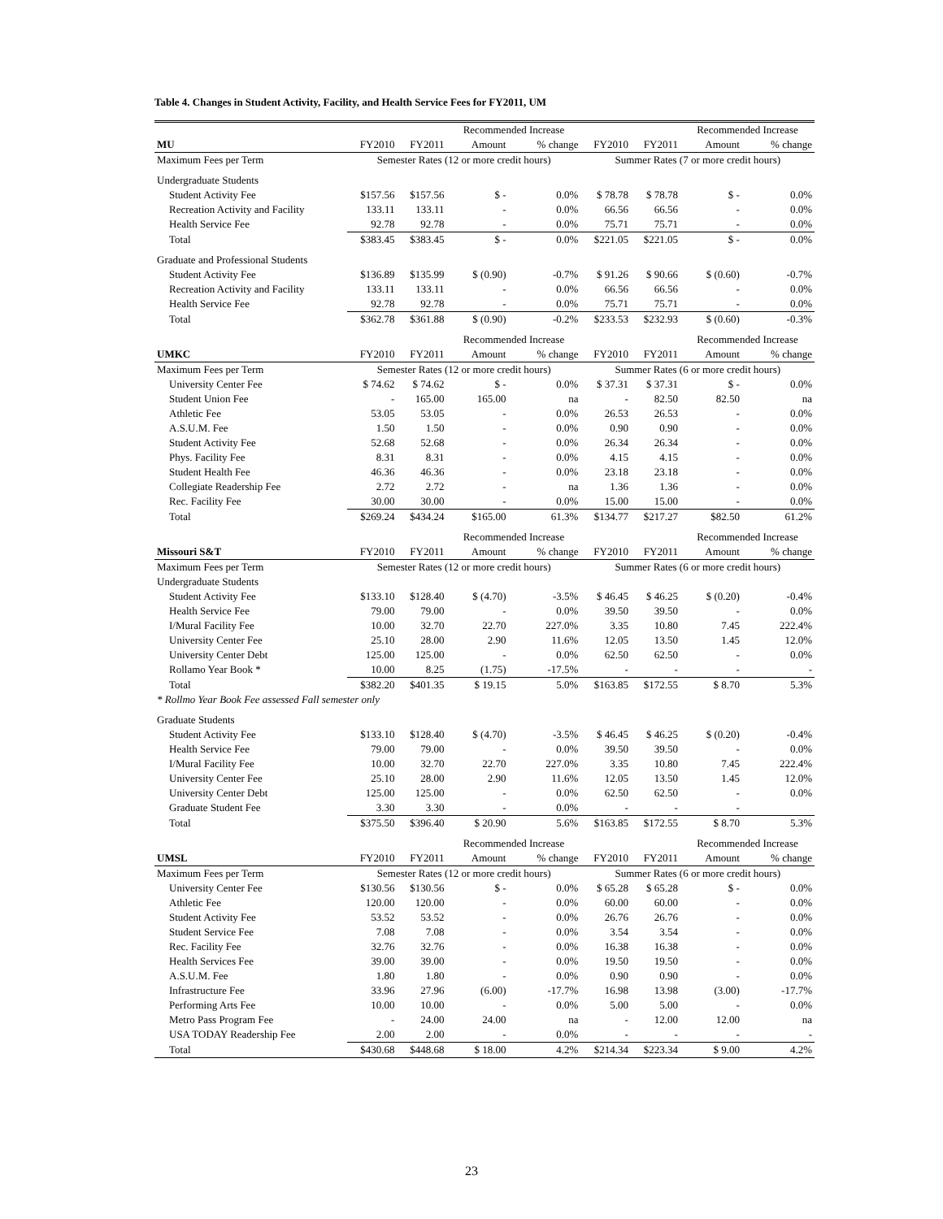Table 4. Changes in Student Activity, Facility, and Health Service Fees for FY2011, UM
| | | | Recommended Increase | | | | Recommended Increase | |
| MU | FY2010 | FY2011 | Amount | % change | FY2010 | FY2011 | Amount | % change |
| Maximum Fees per Term | Semester Rates (12 or more credit hours) | | | | Summer Rates (7 or more credit hours) | | | |
| Undergraduate Students | | | | | | | | |
| Student Activity Fee | $157.56 | $157.56 | $ - | 0.0% | $ 78.78 | $ 78.78 | $ - | 0.0% |
| Recreation Activity and Facility | 133.11 | 133.11 | - | 0.0% | 66.56 | 66.56 | - | 0.0% |
| Health Service Fee | 92.78 | 92.78 | - | 0.0% | 75.71 | 75.71 | - | 0.0% |
| Total | $383.45 | $383.45 | $ - | 0.0% | $221.05 | $221.05 | $ - | 0.0% |
| Graduate and Professional Students | | | | | | | | |
| Student Activity Fee | $136.89 | $135.99 | $ (0.90) | -0.7% | $ 91.26 | $ 90.66 | $ (0.60) | -0.7% |
| Recreation Activity and Facility | 133.11 | 133.11 | - | 0.0% | 66.56 | 66.56 | - | 0.0% |
| Health Service Fee | 92.78 | 92.78 | - | 0.0% | 75.71 | 75.71 | - | 0.0% |
| Total | $362.78 | $361.88 | $ (0.90) | -0.2% | $233.53 | $232.93 | $ (0.60) | -0.3% |
| | | | Recommended Increase | | | | Recommended Increase | |
| UMKC | FY2010 | FY2011 | Amount | % change | FY2010 | FY2011 | Amount | % change |
| Maximum Fees per Term | Semester Rates (12 or more credit hours) | | | | Summer Rates (6 or more credit hours) | | | |
| University Center Fee | $ 74.62 | $ 74.62 | $ - | 0.0% | $ 37.31 | $ 37.31 | $ - | 0.0% |
| Student Union Fee | - | 165.00 | 165.00 | na | - | 82.50 | 82.50 | na |
| Athletic Fee | 53.05 | 53.05 | - | 0.0% | 26.53 | 26.53 | - | 0.0% |
| A.S.U.M. Fee | 1.50 | 1.50 | - | 0.0% | 0.90 | 0.90 | - | 0.0% |
| Student Activity Fee | 52.68 | 52.68 | - | 0.0% | 26.34 | 26.34 | - | 0.0% |
| Phys. Facility Fee | 8.31 | 8.31 | - | 0.0% | 4.15 | 4.15 | - | 0.0% |
| Student Health Fee | 46.36 | 46.36 | - | 0.0% | 23.18 | 23.18 | - | 0.0% |
| Collegiate Readership Fee | 2.72 | 2.72 | - | na | 1.36 | 1.36 | - | 0.0% |
| Rec. Facility Fee | 30.00 | 30.00 | - | 0.0% | 15.00 | 15.00 | - | 0.0% |
| Total | $269.24 | $434.24 | $165.00 | 61.3% | $134.77 | $217.27 | $82.50 | 61.2% |
| | | | Recommended Increase | | | | Recommended Increase | |
| Missouri S&T | FY2010 | FY2011 | Amount | % change | FY2010 | FY2011 | Amount | % change |
| Maximum Fees per Term | Semester Rates (12 or more credit hours) | | | | Summer Rates (6 or more credit hours) | | | |
| Undergraduate Students | | | | | | | | |
| Student Activity Fee | $133.10 | $128.40 | $ (4.70) | -3.5% | $ 46.45 | $ 46.25 | $ (0.20) | -0.4% |
| Health Service Fee | 79.00 | 79.00 | - | 0.0% | 39.50 | 39.50 | - | 0.0% |
| I/Mural Facility Fee | 10.00 | 32.70 | 22.70 | 227.0% | 3.35 | 10.80 | 7.45 | 222.4% |
| University Center Fee | 25.10 | 28.00 | 2.90 | 11.6% | 12.05 | 13.50 | 1.45 | 12.0% |
| University Center Debt | 125.00 | 125.00 | - | 0.0% | 62.50 | 62.50 | - | 0.0% |
| Rollamo Year Book * | 10.00 | 8.25 | (1.75) | -17.5% | - | - | - | - |
| Total | $382.20 | $401.35 | $ 19.15 | 5.0% | $163.85 | $172.55 | $ 8.70 | 5.3% |
| * Rollmo Year Book Fee assessed Fall semester only | | | | | | | | |
| Graduate Students | | | | | | | | |
| Student Activity Fee | $133.10 | $128.40 | $ (4.70) | -3.5% | $ 46.45 | $ 46.25 | $ (0.20) | -0.4% |
| Health Service Fee | 79.00 | 79.00 | - | 0.0% | 39.50 | 39.50 | - | 0.0% |
| I/Mural Facility Fee | 10.00 | 32.70 | 22.70 | 227.0% | 3.35 | 10.80 | 7.45 | 222.4% |
| University Center Fee | 25.10 | 28.00 | 2.90 | 11.6% | 12.05 | 13.50 | 1.45 | 12.0% |
| University Center Debt | 125.00 | 125.00 | - | 0.0% | 62.50 | 62.50 | - | 0.0% |
| Graduate Student Fee | 3.30 | 3.30 | - | 0.0% | - | - | - | |
| Total | $375.50 | $396.40 | $ 20.90 | 5.6% | $163.85 | $172.55 | $ 8.70 | 5.3% |
| | | | Recommended Increase | | | | Recommended Increase | |
| UMSL | FY2010 | FY2011 | Amount | % change | FY2010 | FY2011 | Amount | % change |
| Maximum Fees per Term | Semester Rates (12 or more credit hours) | | | | Summer Rates (6 or more credit hours) | | | |
| University Center Fee | $130.56 | $130.56 | $ - | 0.0% | $ 65.28 | $ 65.28 | $ - | 0.0% |
| Athletic Fee | 120.00 | 120.00 | - | 0.0% | 60.00 | 60.00 | - | 0.0% |
| Student Activity Fee | 53.52 | 53.52 | - | 0.0% | 26.76 | 26.76 | - | 0.0% |
| Student Service Fee | 7.08 | 7.08 | - | 0.0% | 3.54 | 3.54 | - | 0.0% |
| Rec. Facility Fee | 32.76 | 32.76 | - | 0.0% | 16.38 | 16.38 | - | 0.0% |
| Health Services Fee | 39.00 | 39.00 | - | 0.0% | 19.50 | 19.50 | - | 0.0% |
| A.S.U.M. Fee | 1.80 | 1.80 | - | 0.0% | 0.90 | 0.90 | - | 0.0% |
| Infrastructure Fee | 33.96 | 27.96 | (6.00) | -17.7% | 16.98 | 13.98 | (3.00) | -17.7% |
| Performing Arts Fee | 10.00 | 10.00 | - | 0.0% | 5.00 | 5.00 | - | 0.0% |
| Metro Pass Program Fee | - | 24.00 | 24.00 | na | - | 12.00 | 12.00 | na |
| USA TODAY Readership Fee | 2.00 | 2.00 | - | 0.0% | - | - | - | - |
| Total | $430.68 | $448.68 | $ 18.00 | 4.2% | $214.34 | $223.34 | $ 9.00 | 4.2% |
23